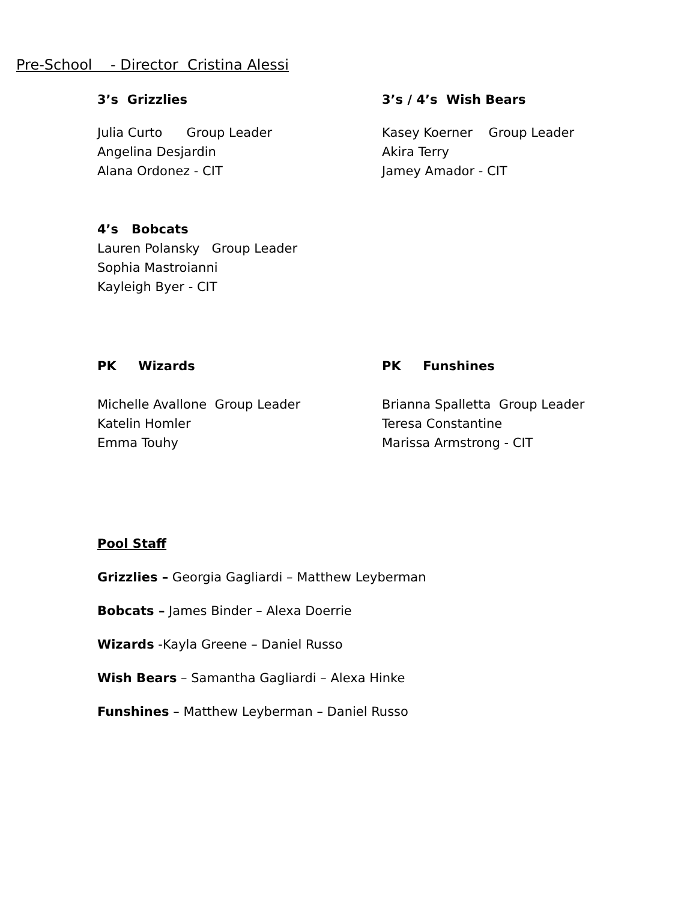Pre-School - Director Cristina Alessi
3’s Grizzlies
Julia Curto Group Leader
Angelina Desjardin
Alana Ordonez - CIT
3’s / 4’s Wish Bears
Kasey Koerner Group Leader
Akira Terry
Jamey Amador - CIT
4’s Bobcats
Lauren Polansky Group Leader
Sophia Mastroianni
Kayleigh Byer - CIT
PK Wizards
Michelle Avallone Group Leader
Katelin Homler
Emma Touhy
PK Funshines
Brianna Spalletta Group Leader
Teresa Constantine
Marissa Armstrong - CIT
Pool Staff
Grizzlies – Georgia Gagliardi – Matthew Leyberman
Bobcats – James Binder – Alexa Doerrie
Wizards -Kayla Greene – Daniel Russo
Wish Bears – Samantha Gagliardi – Alexa Hinke
Funshines – Matthew Leyberman – Daniel Russo